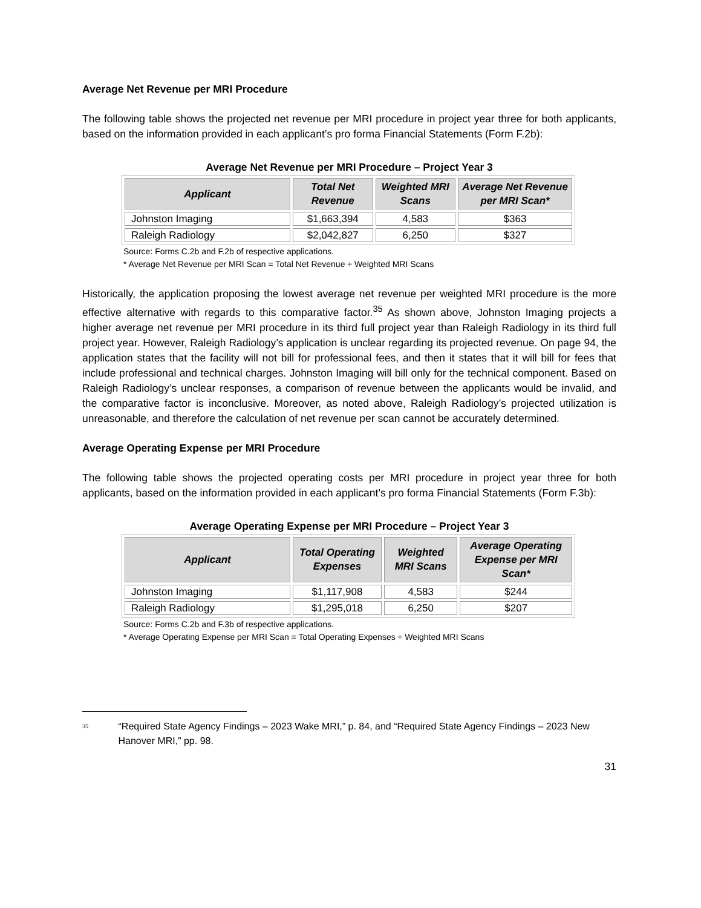Average Net Revenue per MRI Procedure
The following table shows the projected net revenue per MRI procedure in project year three for both applicants, based on the information provided in each applicant’s pro forma Financial Statements (Form F.2b):
Average Net Revenue per MRI Procedure – Project Year 3
| Applicant | Total Net Revenue | Weighted MRI Scans | Average Net Revenue per MRI Scan* |
| --- | --- | --- | --- |
| Johnston Imaging | $1,663,394 | 4,583 | $363 |
| Raleigh Radiology | $2,042,827 | 6,250 | $327 |
Source: Forms C.2b and F.2b of respective applications.
* Average Net Revenue per MRI Scan = Total Net Revenue ÷ Weighted MRI Scans
Historically, the application proposing the lowest average net revenue per weighted MRI procedure is the more effective alternative with regards to this comparative factor.<sup>35</sup> As shown above, Johnston Imaging projects a higher average net revenue per MRI procedure in its third full project year than Raleigh Radiology in its third full project year. However, Raleigh Radiology’s application is unclear regarding its projected revenue. On page 94, the application states that the facility will not bill for professional fees, and then it states that it will bill for fees that include professional and technical charges. Johnston Imaging will bill only for the technical component. Based on Raleigh Radiology’s unclear responses, a comparison of revenue between the applicants would be invalid, and the comparative factor is inconclusive. Moreover, as noted above, Raleigh Radiology’s projected utilization is unreasonable, and therefore the calculation of net revenue per scan cannot be accurately determined.
Average Operating Expense per MRI Procedure
The following table shows the projected operating costs per MRI procedure in project year three for both applicants, based on the information provided in each applicant’s pro forma Financial Statements (Form F.3b):
Average Operating Expense per MRI Procedure – Project Year 3
| Applicant | Total Operating Expenses | Weighted MRI Scans | Average Operating Expense per MRI Scan* |
| --- | --- | --- | --- |
| Johnston Imaging | $1,117,908 | 4,583 | $244 |
| Raleigh Radiology | $1,295,018 | 6,250 | $207 |
Source: Forms C.2b and F.3b of respective applications.
* Average Operating Expense per MRI Scan = Total Operating Expenses ÷ Weighted MRI Scans
<sup>35</sup>
“Required State Agency Findings – 2023 Wake MRI,” p. 84, and “Required State Agency Findings – 2023 New Hanover MRI,” pp. 98.
31